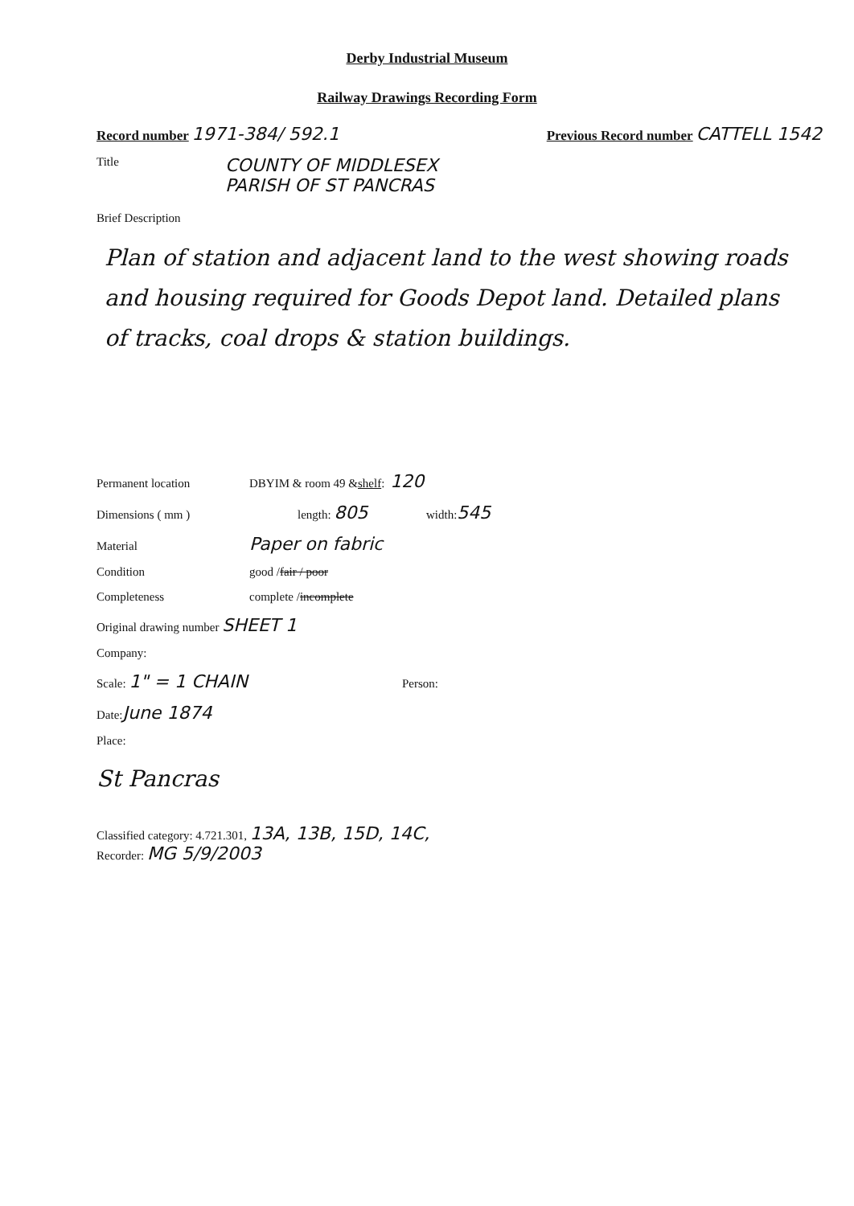Derby Industrial Museum
Railway Drawings Recording Form
Record number 1971-384/ 592.1
Previous Record number CATTELL 1542
Title
COUNTY OF MIDDLESEX
PARISH OF ST PANCRAS
Brief Description
Plan of station and adjacent land to the west showing roads and housing required for Goods Depot land. Detailed plans of tracks, coal drops & station buildings.
Permanent location DBYIM & room 49 & shelf : 120
Dimensions ( mm ) length: 805 width: 545
Material Paper on fabric
Condition good / fair / poor
Completeness complete / incomplete
Original drawing number SHEET 1
Company:
Scale: 1" = 1 CHAIN Person:
Date: June 1874
Place:
St Pancras
Classified category: 4.721.301, 13A, 13B, 15D, 14C,
Recorder: MG 5/9/2003